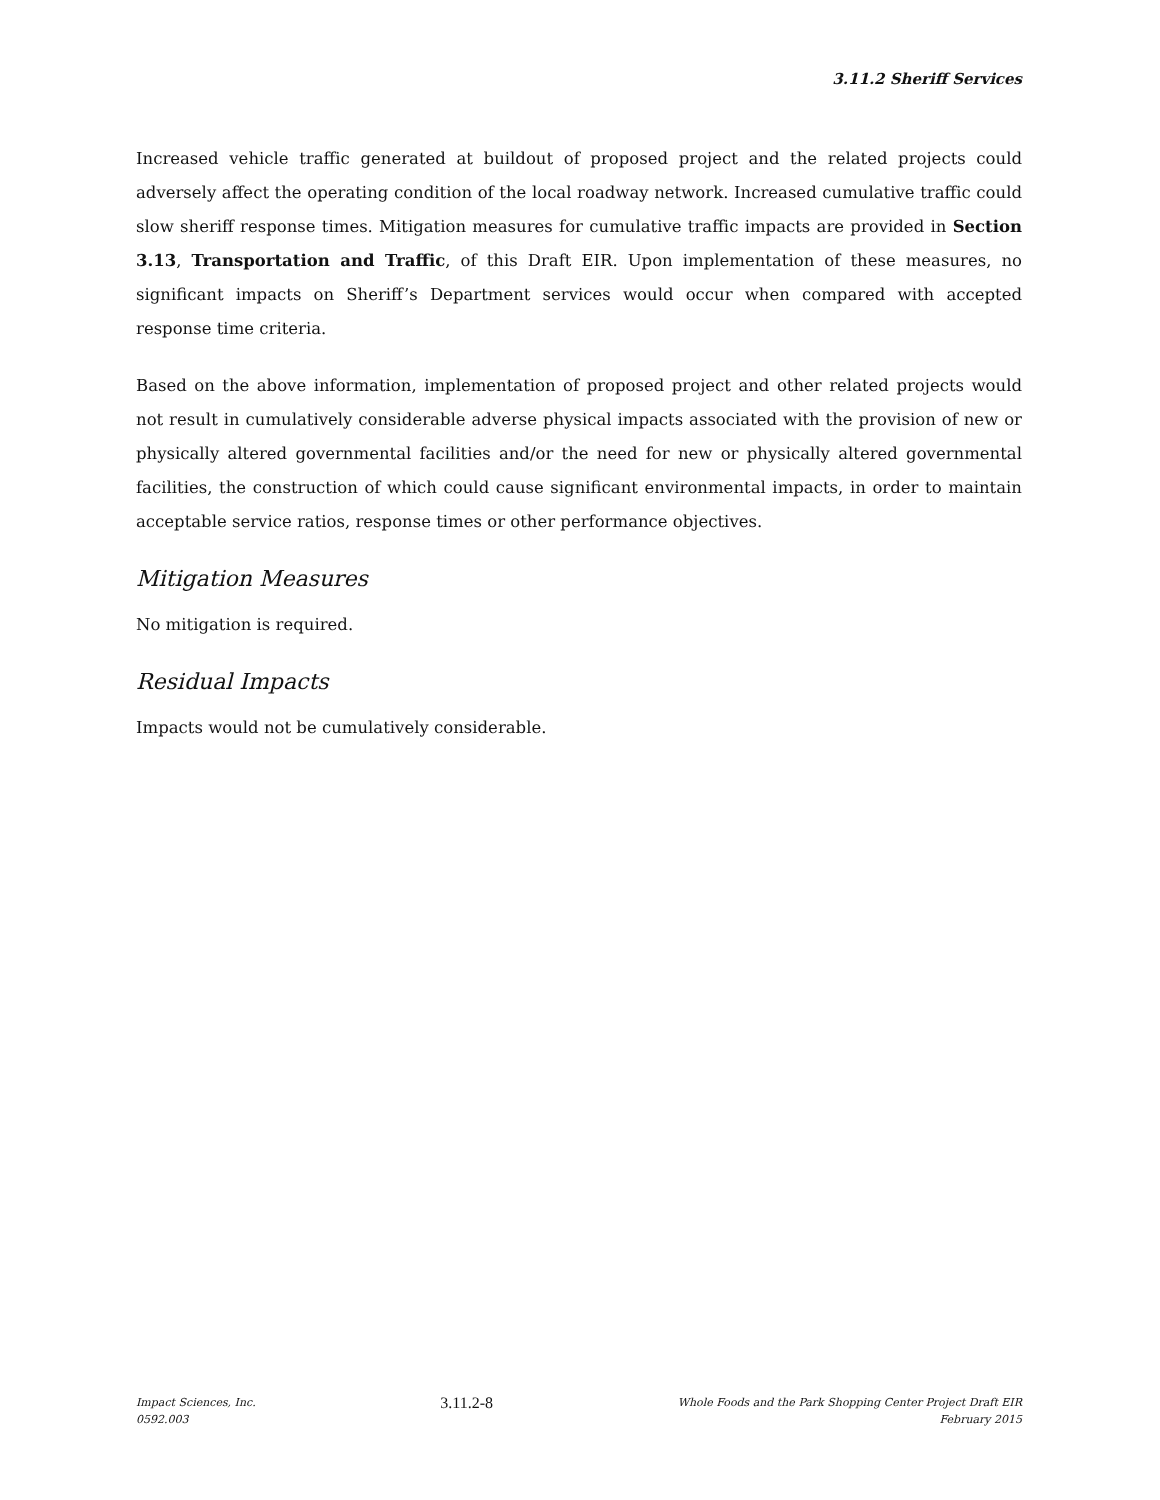3.11.2 Sheriff Services
Increased vehicle traffic generated at buildout of proposed project and the related projects could adversely affect the operating condition of the local roadway network. Increased cumulative traffic could slow sheriff response times. Mitigation measures for cumulative traffic impacts are provided in Section 3.13, Transportation and Traffic, of this Draft EIR. Upon implementation of these measures, no significant impacts on Sheriff’s Department services would occur when compared with accepted response time criteria.
Based on the above information, implementation of proposed project and other related projects would not result in cumulatively considerable adverse physical impacts associated with the provision of new or physically altered governmental facilities and/or the need for new or physically altered governmental facilities, the construction of which could cause significant environmental impacts, in order to maintain acceptable service ratios, response times or other performance objectives.
Mitigation Measures
No mitigation is required.
Residual Impacts
Impacts would not be cumulatively considerable.
Impact Sciences, Inc.
0592.003
3.11.2-8
Whole Foods and the Park Shopping Center Project Draft EIR
February 2015